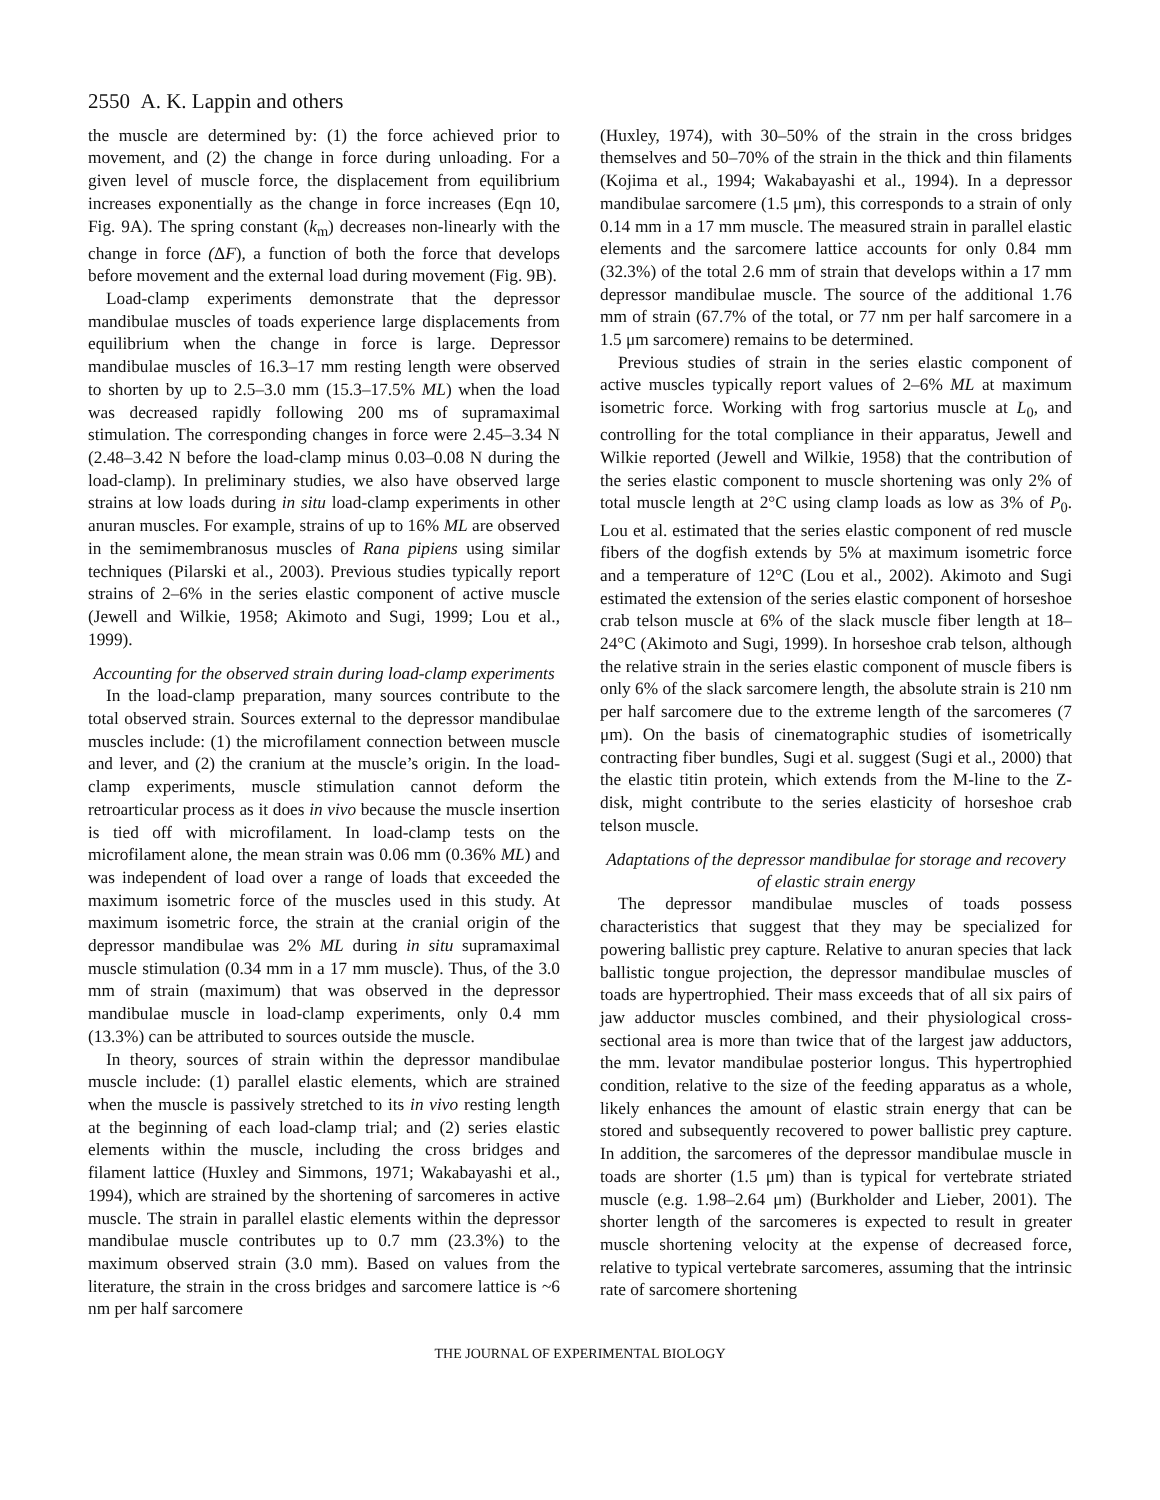2550 A. K. Lappin and others
the muscle are determined by: (1) the force achieved prior to movement, and (2) the change in force during unloading. For a given level of muscle force, the displacement from equilibrium increases exponentially as the change in force increases (Eqn 10, Fig. 9A). The spring constant (k<sub>m</sub>) decreases non-linearly with the change in force (ΔF), a function of both the force that develops before movement and the external load during movement (Fig. 9B).
Load-clamp experiments demonstrate that the depressor mandibulae muscles of toads experience large displacements from equilibrium when the change in force is large. Depressor mandibulae muscles of 16.3–17 mm resting length were observed to shorten by up to 2.5–3.0 mm (15.3–17.5% ML) when the load was decreased rapidly following 200 ms of supramaximal stimulation. The corresponding changes in force were 2.45–3.34 N (2.48–3.42 N before the load-clamp minus 0.03–0.08 N during the load-clamp). In preliminary studies, we also have observed large strains at low loads during in situ load-clamp experiments in other anuran muscles. For example, strains of up to 16% ML are observed in the semimembranosus muscles of Rana pipiens using similar techniques (Pilarski et al., 2003). Previous studies typically report strains of 2–6% in the series elastic component of active muscle (Jewell and Wilkie, 1958; Akimoto and Sugi, 1999; Lou et al., 1999).
Accounting for the observed strain during load-clamp experiments
In the load-clamp preparation, many sources contribute to the total observed strain. Sources external to the depressor mandibulae muscles include: (1) the microfilament connection between muscle and lever, and (2) the cranium at the muscle’s origin. In the load-clamp experiments, muscle stimulation cannot deform the retroarticular process as it does in vivo because the muscle insertion is tied off with microfilament. In load-clamp tests on the microfilament alone, the mean strain was 0.06 mm (0.36% ML) and was independent of load over a range of loads that exceeded the maximum isometric force of the muscles used in this study. At maximum isometric force, the strain at the cranial origin of the depressor mandibulae was 2% ML during in situ supramaximal muscle stimulation (0.34 mm in a 17 mm muscle). Thus, of the 3.0 mm of strain (maximum) that was observed in the depressor mandibulae muscle in load-clamp experiments, only 0.4 mm (13.3%) can be attributed to sources outside the muscle.
In theory, sources of strain within the depressor mandibulae muscle include: (1) parallel elastic elements, which are strained when the muscle is passively stretched to its in vivo resting length at the beginning of each load-clamp trial; and (2) series elastic elements within the muscle, including the cross bridges and filament lattice (Huxley and Simmons, 1971; Wakabayashi et al., 1994), which are strained by the shortening of sarcomeres in active muscle. The strain in parallel elastic elements within the depressor mandibulae muscle contributes up to 0.7 mm (23.3%) to the maximum observed strain (3.0 mm). Based on values from the literature, the strain in the cross bridges and sarcomere lattice is ~6 nm per half sarcomere
(Huxley, 1974), with 30–50% of the strain in the cross bridges themselves and 50–70% of the strain in the thick and thin filaments (Kojima et al., 1994; Wakabayashi et al., 1994). In a depressor mandibulae sarcomere (1.5 μm), this corresponds to a strain of only 0.14 mm in a 17 mm muscle. The measured strain in parallel elastic elements and the sarcomere lattice accounts for only 0.84 mm (32.3%) of the total 2.6 mm of strain that develops within a 17 mm depressor mandibulae muscle. The source of the additional 1.76 mm of strain (67.7% of the total, or 77 nm per half sarcomere in a 1.5 μm sarcomere) remains to be determined.
Previous studies of strain in the series elastic component of active muscles typically report values of 2–6% ML at maximum isometric force. Working with frog sartorius muscle at L<sub>0</sub>, and controlling for the total compliance in their apparatus, Jewell and Wilkie reported (Jewell and Wilkie, 1958) that the contribution of the series elastic component to muscle shortening was only 2% of total muscle length at 2°C using clamp loads as low as 3% of P<sub>0</sub>. Lou et al. estimated that the series elastic component of red muscle fibers of the dogfish extends by 5% at maximum isometric force and a temperature of 12°C (Lou et al., 2002). Akimoto and Sugi estimated the extension of the series elastic component of horseshoe crab telson muscle at 6% of the slack muscle fiber length at 18–24°C (Akimoto and Sugi, 1999). In horseshoe crab telson, although the relative strain in the series elastic component of muscle fibers is only 6% of the slack sarcomere length, the absolute strain is 210 nm per half sarcomere due to the extreme length of the sarcomeres (7 μm). On the basis of cinematographic studies of isometrically contracting fiber bundles, Sugi et al. suggest (Sugi et al., 2000) that the elastic titin protein, which extends from the M-line to the Z-disk, might contribute to the series elasticity of horseshoe crab telson muscle.
Adaptations of the depressor mandibulae for storage and recovery of elastic strain energy
The depressor mandibulae muscles of toads possess characteristics that suggest that they may be specialized for powering ballistic prey capture. Relative to anuran species that lack ballistic tongue projection, the depressor mandibulae muscles of toads are hypertrophied. Their mass exceeds that of all six pairs of jaw adductor muscles combined, and their physiological cross-sectional area is more than twice that of the largest jaw adductors, the mm. levator mandibulae posterior longus. This hypertrophied condition, relative to the size of the feeding apparatus as a whole, likely enhances the amount of elastic strain energy that can be stored and subsequently recovered to power ballistic prey capture. In addition, the sarcomeres of the depressor mandibulae muscle in toads are shorter (1.5 μm) than is typical for vertebrate striated muscle (e.g. 1.98–2.64 μm) (Burkholder and Lieber, 2001). The shorter length of the sarcomeres is expected to result in greater muscle shortening velocity at the expense of decreased force, relative to typical vertebrate sarcomeres, assuming that the intrinsic rate of sarcomere shortening
THE JOURNAL OF EXPERIMENTAL BIOLOGY